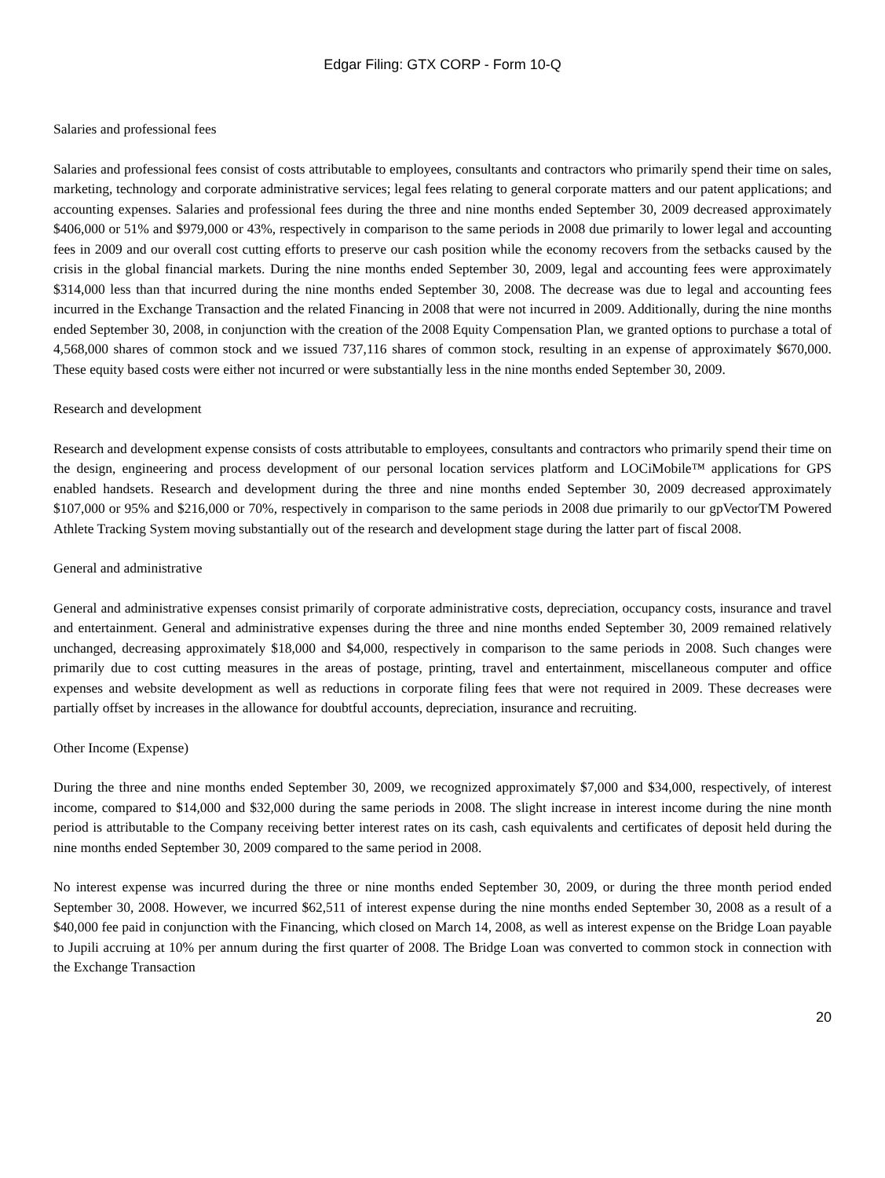Edgar Filing: GTX CORP - Form 10-Q
Salaries and professional fees
Salaries and professional fees consist of costs attributable to employees, consultants and contractors who primarily spend their time on sales, marketing, technology and corporate administrative services; legal fees relating to general corporate matters and our patent applications; and accounting expenses. Salaries and professional fees during the three and nine months ended September 30, 2009 decreased approximately $406,000 or 51% and $979,000 or 43%, respectively in comparison to the same periods in 2008 due primarily to lower legal and accounting fees in 2009 and our overall cost cutting efforts to preserve our cash position while the economy recovers from the setbacks caused by the crisis in the global financial markets. During the nine months ended September 30, 2009, legal and accounting fees were approximately $314,000 less than that incurred during the nine months ended September 30, 2008. The decrease was due to legal and accounting fees incurred in the Exchange Transaction and the related Financing in 2008 that were not incurred in 2009. Additionally, during the nine months ended September 30, 2008, in conjunction with the creation of the 2008 Equity Compensation Plan, we granted options to purchase a total of 4,568,000 shares of common stock and we issued 737,116 shares of common stock, resulting in an expense of approximately $670,000. These equity based costs were either not incurred or were substantially less in the nine months ended September 30, 2009.
Research and development
Research and development expense consists of costs attributable to employees, consultants and contractors who primarily spend their time on the design, engineering and process development of our personal location services platform and LOCiMobile™ applications for GPS enabled handsets. Research and development during the three and nine months ended September 30, 2009 decreased approximately $107,000 or 95% and $216,000 or 70%, respectively in comparison to the same periods in 2008 due primarily to our gpVectorTM Powered Athlete Tracking System moving substantially out of the research and development stage during the latter part of fiscal 2008.
General and administrative
General and administrative expenses consist primarily of corporate administrative costs, depreciation, occupancy costs, insurance and travel and entertainment. General and administrative expenses during the three and nine months ended September 30, 2009 remained relatively unchanged, decreasing approximately $18,000 and $4,000, respectively in comparison to the same periods in 2008. Such changes were primarily due to cost cutting measures in the areas of postage, printing, travel and entertainment, miscellaneous computer and office expenses and website development as well as reductions in corporate filing fees that were not required in 2009. These decreases were partially offset by increases in the allowance for doubtful accounts, depreciation, insurance and recruiting.
Other Income (Expense)
During the three and nine months ended September 30, 2009, we recognized approximately $7,000 and $34,000, respectively, of interest income, compared to $14,000 and $32,000 during the same periods in 2008. The slight increase in interest income during the nine month period is attributable to the Company receiving better interest rates on its cash, cash equivalents and certificates of deposit held during the nine months ended September 30, 2009 compared to the same period in 2008.
No interest expense was incurred during the three or nine months ended September 30, 2009, or during the three month period ended September 30, 2008. However, we incurred $62,511 of interest expense during the nine months ended September 30, 2008 as a result of a $40,000 fee paid in conjunction with the Financing, which closed on March 14, 2008, as well as interest expense on the Bridge Loan payable to Jupili accruing at 10% per annum during the first quarter of 2008. The Bridge Loan was converted to common stock in connection with the Exchange Transaction
20